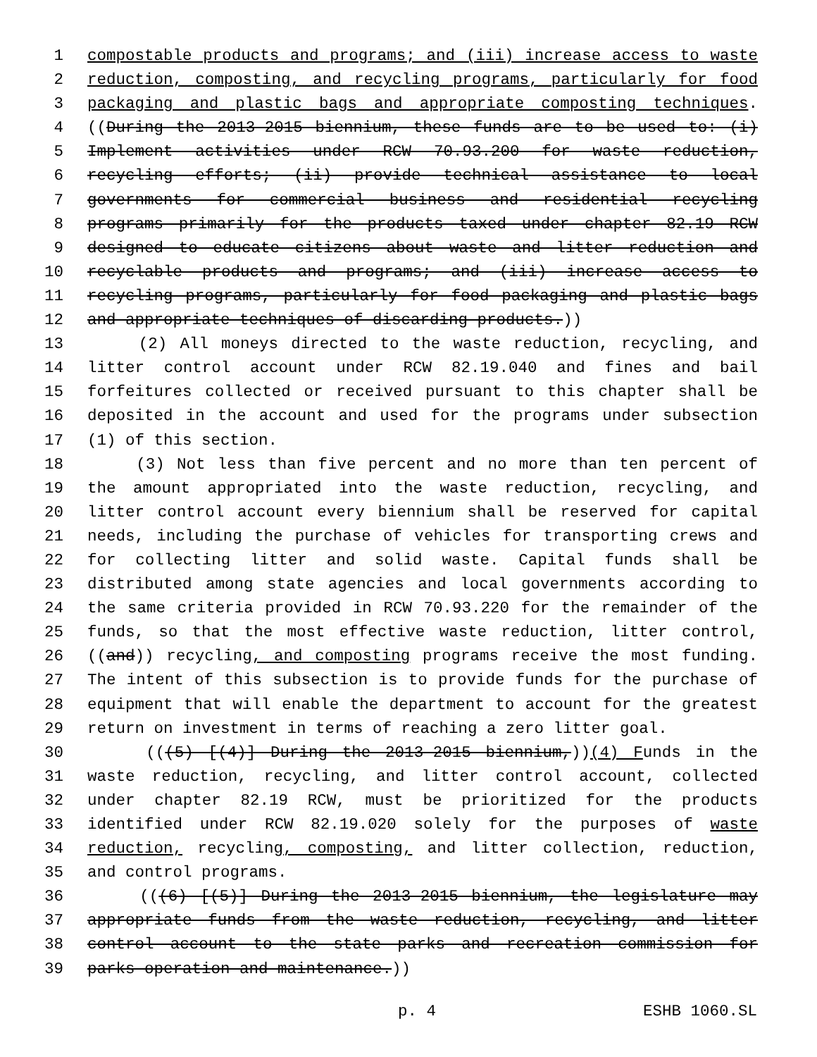1 compostable products and programs; and (iii) increase access to waste
2 reduction, composting, and recycling programs, particularly for food
3 packaging and plastic bags and appropriate composting techniques.
4 ((During the 2013-2015 biennium, these funds are to be used to: (i)
5 Implement activities under RCW 70.93.200 for waste reduction,
6 recycling efforts; (ii) provide technical assistance to local
7 governments for commercial business and residential recycling
8 programs primarily for the products taxed under chapter 82.19 RCW
9 designed to educate citizens about waste and litter reduction and
10 recyclable products and programs; and (iii) increase access to
11 recycling programs, particularly for food packaging and plastic bags
12 and appropriate techniques of discarding products.))
13 (2) All moneys directed to the waste reduction, recycling, and
14 litter control account under RCW 82.19.040 and fines and bail
15 forfeitures collected or received pursuant to this chapter shall be
16 deposited in the account and used for the programs under subsection
17 (1) of this section.
18 (3) Not less than five percent and no more than ten percent of
19 the amount appropriated into the waste reduction, recycling, and
20 litter control account every biennium shall be reserved for capital
21 needs, including the purchase of vehicles for transporting crews and
22 for collecting litter and solid waste. Capital funds shall be
23 distributed among state agencies and local governments according to
24 the same criteria provided in RCW 70.93.220 for the remainder of the
25 funds, so that the most effective waste reduction, litter control,
26 ((and)) recycling, and composting programs receive the most funding.
27 The intent of this subsection is to provide funds for the purchase of
28 equipment that will enable the department to account for the greatest
29 return on investment in terms of reaching a zero litter goal.
30 (((5) [(4)] During the 2013-2015 biennium,))(4) Funds in the
31 waste reduction, recycling, and litter control account, collected
32 under chapter 82.19 RCW, must be prioritized for the products
33 identified under RCW 82.19.020 solely for the purposes of waste
34 reduction, recycling, composting, and litter collection, reduction,
35 and control programs.
36 (((6) [(5)] During the 2013-2015 biennium, the legislature may
37 appropriate funds from the waste reduction, recycling, and litter
38 control account to the state parks and recreation commission for
39 parks operation and maintenance.))
p. 4 ESHB 1060.SL